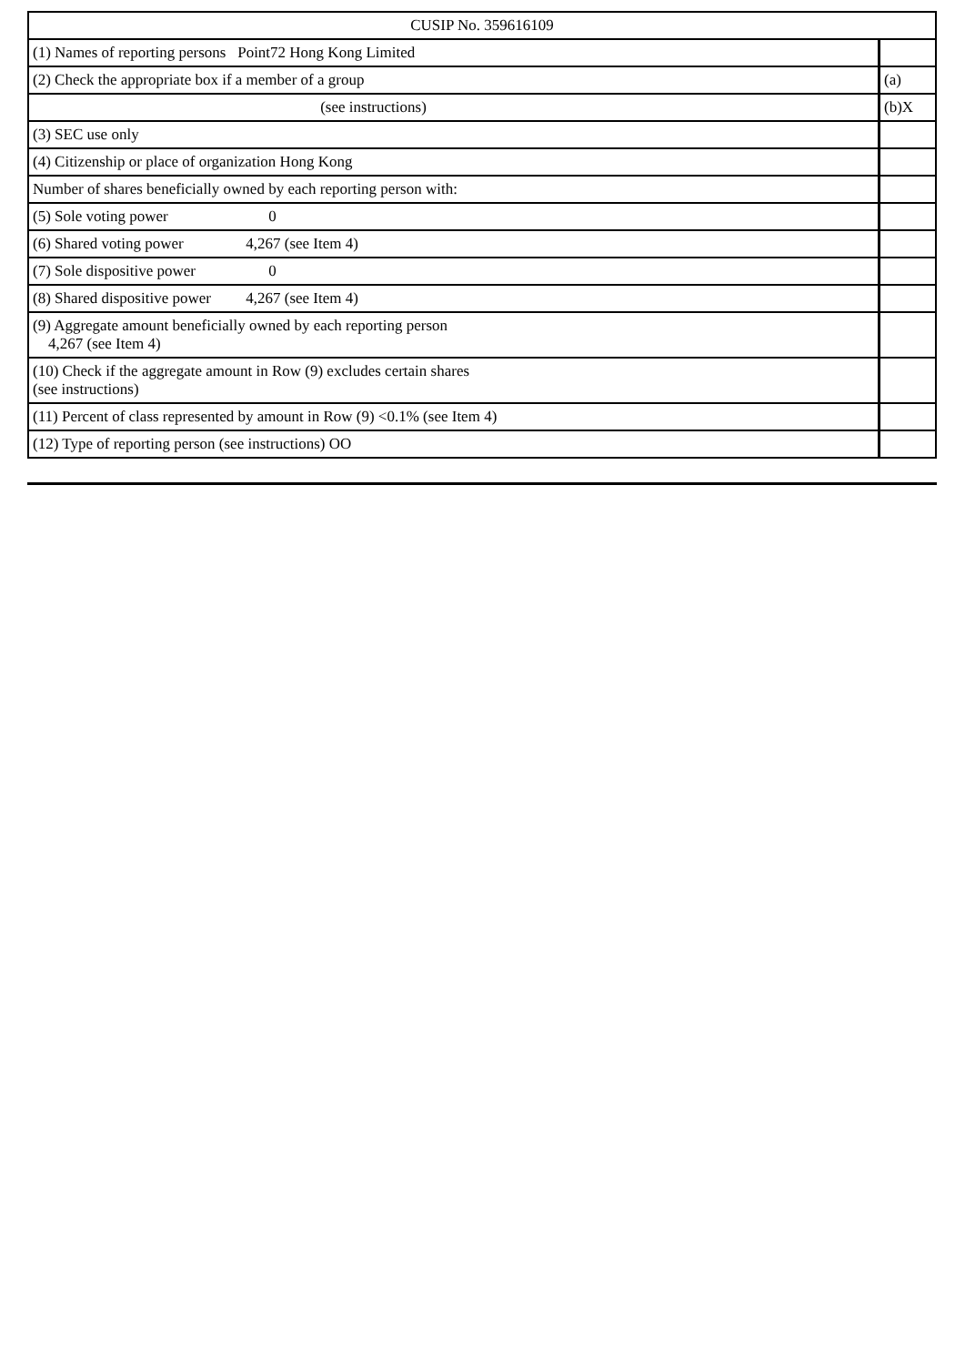| CUSIP No. 359616109 | |
| (1) Names of reporting persons Point72 Hong Kong Limited | |
| (2) Check the appropriate box if a member of a group | (a) |
| (see instructions) | (b)X |
| (3) SEC use only | |
| (4) Citizenship or place of organization Hong Kong | |
| Number of shares beneficially owned by each reporting person with: | |
| (5) Sole voting power 0 | |
| (6) Shared voting power 4,267 (see Item 4) | |
| (7) Sole dispositive power 0 | |
| (8) Shared dispositive power 4,267 (see Item 4) | |
| (9) Aggregate amount beneficially owned by each reporting person 4,267 (see Item 4) | |
| (10) Check if the aggregate amount in Row (9) excludes certain shares (see instructions) | |
| (11) Percent of class represented by amount in Row (9) <0.1% (see Item 4) | |
| (12) Type of reporting person (see instructions) OO | |